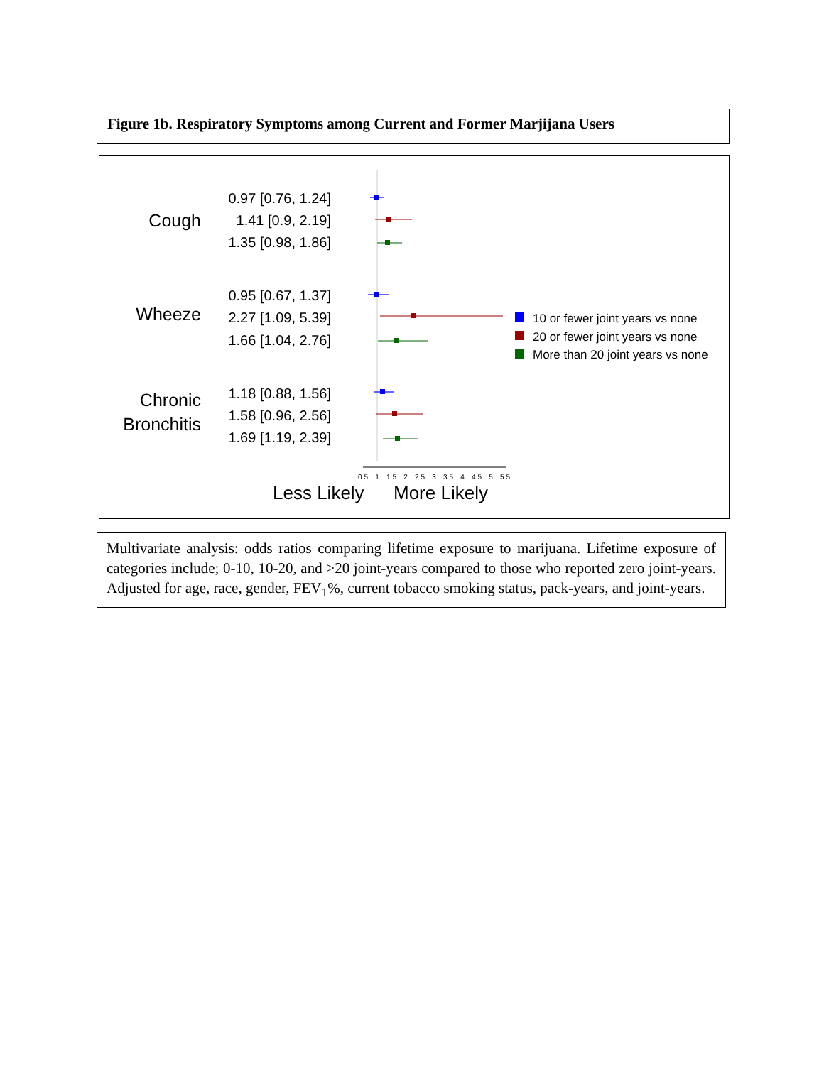Figure 1b. Respiratory Symptoms among Current and Former Marjijana Users
Cough
Wheeze
Chronic
Bronchitis
0.97 [0.76, 1.24]
1.41 [0.9, 2.19]
1.35 [0.98, 1.86]
0.95 [0.67, 1.37]
2.27 [1.09, 5.39]
1.66 [1.04, 2.76]
1.18 [0.88, 1.56]
1.58 [0.96, 2.56]
1.69 [1.19, 2.39]
0.5
1
1.5
2
2.5
3
3.5
4
4.5
5
5.5
Less Likely
More Likely
10 or fewer joint years vs none
20 or fewer joint years vs none
More than 20 joint years vs none
Multivariate analysis: odds ratios comparing lifetime exposure to marijuana. Lifetime exposure of categories include; 0-10, 10-20, and >20 joint-years compared to those who reported zero joint-years. Adjusted for age, race, gender, FEV<sub>1</sub>%, current tobacco smoking status, pack-years, and joint-years.